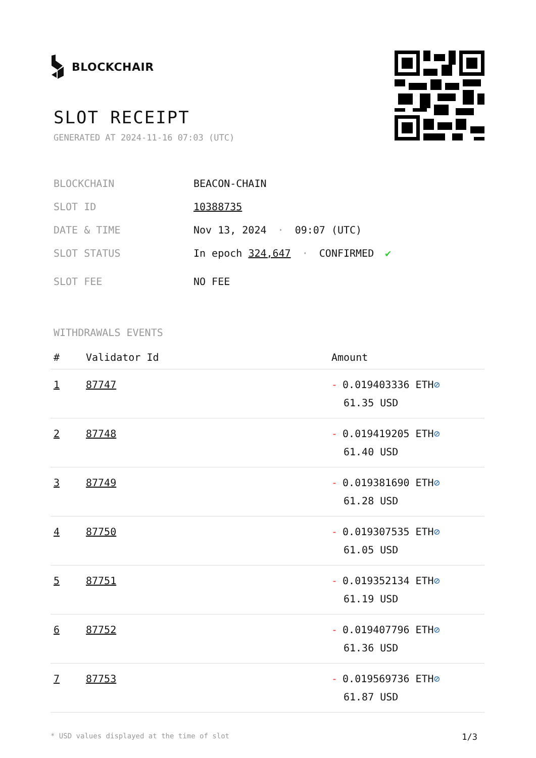BLOCKCHAIR
SLOT RECEIPT
GENERATED AT 2024-11-16 07:03 (UTC)
BLOCKCHAIN BEACON-CHAIN
SLOT ID 10388735
DATE & TIME Nov 13, 2024 · 09:07 (UTC)
SLOT STATUS In epoch 324,647 · CONFIRMED ✔
SLOT FEE NO FEE
WITHDRAWALS EVENTS
| # | Validator Id | Amount |
| --- | --- | --- |
| 1 | 87747 | - 0.019403336 ETH ⊘ 61.35 USD |
| 2 | 87748 | - 0.019419205 ETH ⊘ 61.40 USD |
| 3 | 87749 | - 0.019381690 ETH ⊘ 61.28 USD |
| 4 | 87750 | - 0.019307535 ETH ⊘ 61.05 USD |
| 5 | 87751 | - 0.019352134 ETH ⊘ 61.19 USD |
| 6 | 87752 | - 0.019407796 ETH ⊘ 61.36 USD |
| 7 | 87753 | - 0.019569736 ETH ⊘ 61.87 USD |
* USD values displayed at the time of slot 1/3